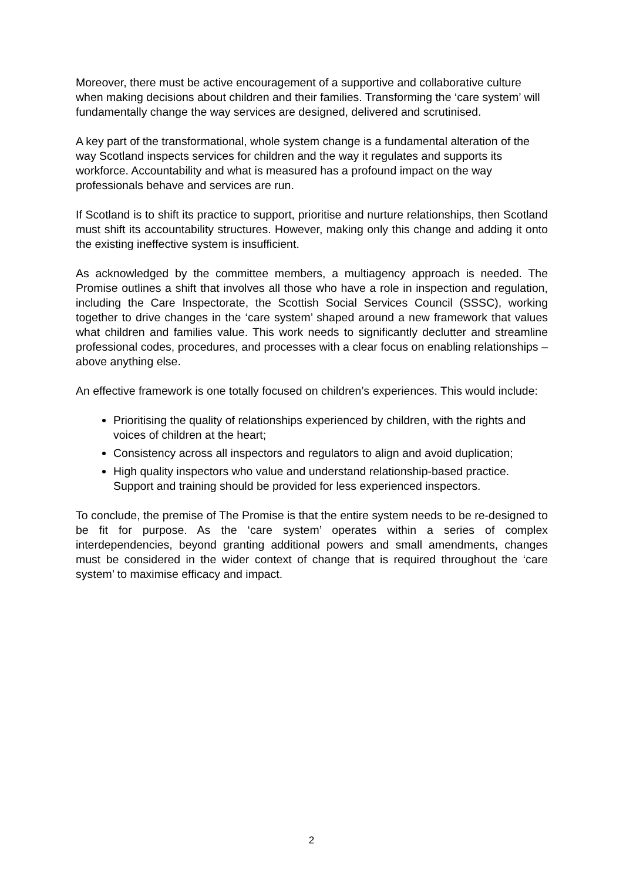Moreover, there must be active encouragement of a supportive and collaborative culture when making decisions about children and their families. Transforming the ‘care system’ will fundamentally change the way services are designed, delivered and scrutinised.
A key part of the transformational, whole system change is a fundamental alteration of the way Scotland inspects services for children and the way it regulates and supports its workforce. Accountability and what is measured has a profound impact on the way professionals behave and services are run.
If Scotland is to shift its practice to support, prioritise and nurture relationships, then Scotland must shift its accountability structures. However, making only this change and adding it onto the existing ineffective system is insufficient.
As acknowledged by the committee members, a multiagency approach is needed. The Promise outlines a shift that involves all those who have a role in inspection and regulation, including the Care Inspectorate, the Scottish Social Services Council (SSSC), working together to drive changes in the ‘care system’ shaped around a new framework that values what children and families value. This work needs to significantly declutter and streamline professional codes, procedures, and processes with a clear focus on enabling relationships – above anything else.
An effective framework is one totally focused on children’s experiences. This would include:
Prioritising the quality of relationships experienced by children, with the rights and voices of children at the heart;
Consistency across all inspectors and regulators to align and avoid duplication;
High quality inspectors who value and understand relationship-based practice. Support and training should be provided for less experienced inspectors.
To conclude, the premise of The Promise is that the entire system needs to be re-designed to be fit for purpose. As the ‘care system’ operates within a series of complex interdependencies, beyond granting additional powers and small amendments, changes must be considered in the wider context of change that is required throughout the ‘care system’ to maximise efficacy and impact.
2